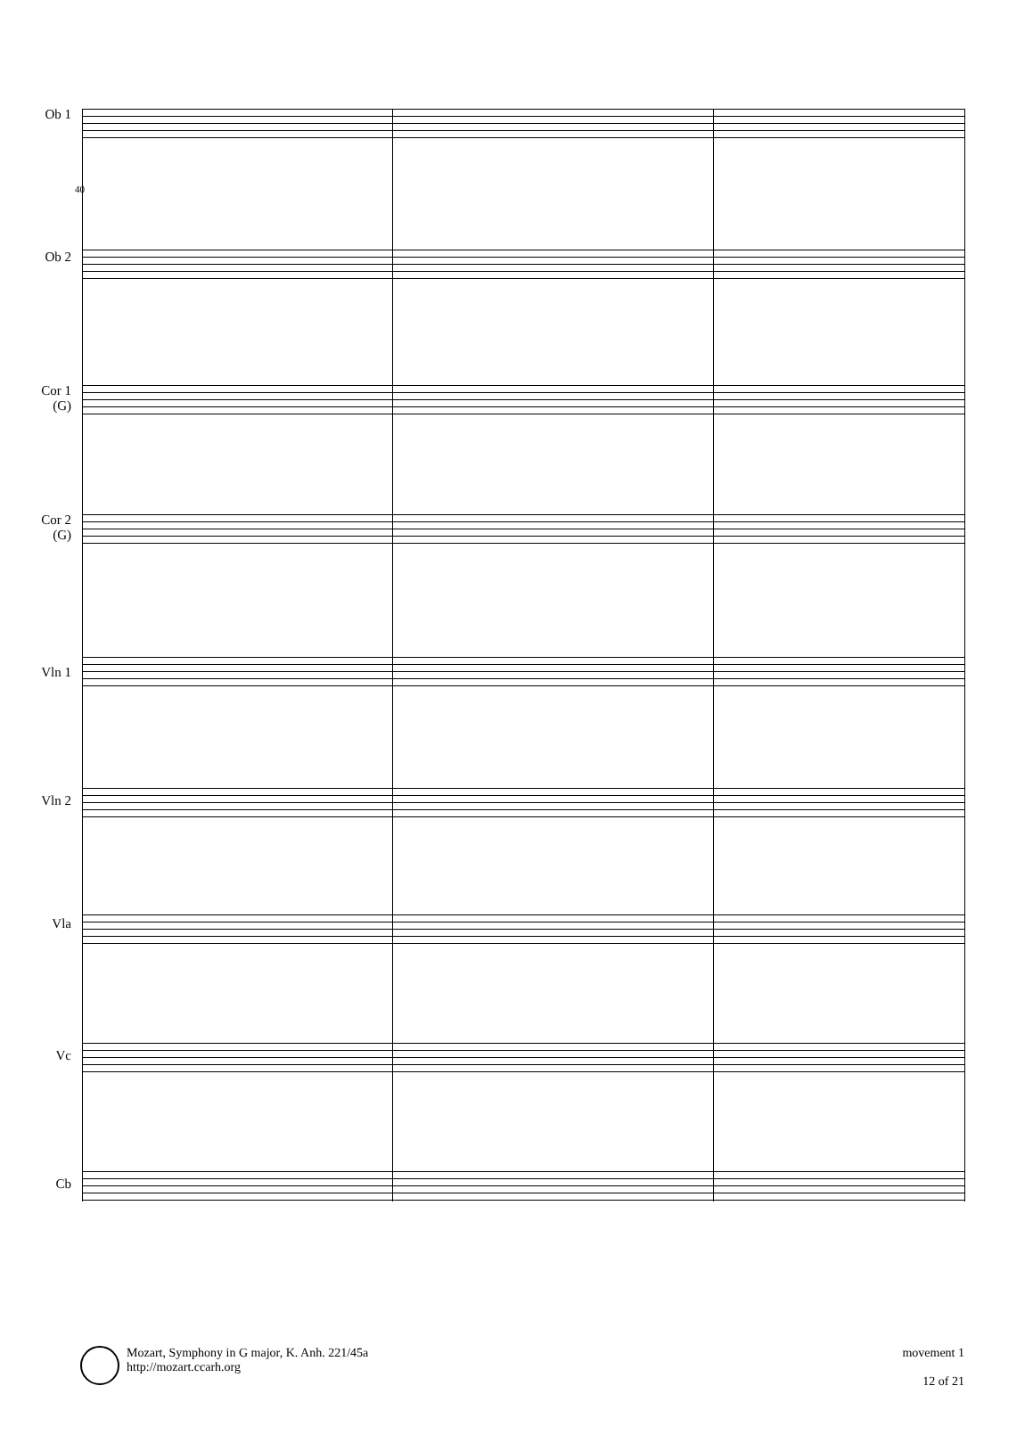40
Ob 1
Ob 2
Cor 1
(G)
Cor 2
(G)
Vln 1
Vln 2
Vla
Vc
Cb
Mozart, Symphony in G major, K. Anh. 221/45a
http://mozart.ccarh.org
movement 1
12 of 21